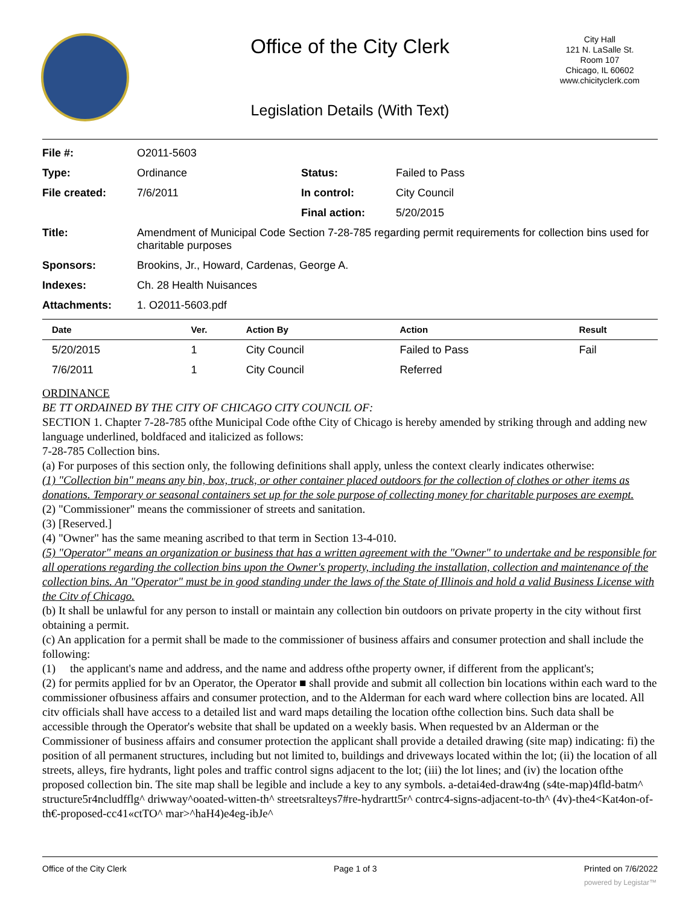Office of the City Clerk
City Hall
121 N. LaSalle St.
Room 107
Chicago, IL 60602
www.chicityclerk.com
Legislation Details (With Text)
| File #: | O2011-5603 | | |
| Type: | Ordinance | Status: | Failed to Pass |
| File created: | 7/6/2011 | In control: | City Council |
| | | Final action: | 5/20/2015 |
| Title: | Amendment of Municipal Code Section 7-28-785 regarding permit requirements for collection bins used for charitable purposes | | |
| Sponsors: | Brookins, Jr., Howard, Cardenas, George A. | | |
| Indexes: | Ch. 28 Health Nuisances | | |
| Attachments: | 1. O2011-5603.pdf | | |
| Date | Ver. | Action By | Action | Result |
| --- | --- | --- | --- | --- |
| 5/20/2015 | 1 | City Council | Failed to Pass | Fail |
| 7/6/2011 | 1 | City Council | Referred | |
ORDINANCE
BE TT ORDAINED BY THE CITY OF CHICAGO CITY COUNCIL OF:
SECTION 1. Chapter 7-28-785 ofthe Municipal Code ofthe City of Chicago is hereby amended by striking through and adding new language underlined, boldfaced and italicized as follows:
7-28-785 Collection bins.
(a) For purposes of this section only, the following definitions shall apply, unless the context clearly indicates otherwise:
(1) "Collection bin" means any bin, box, truck, or other container placed outdoors for the collection of clothes or other items as donations. Temporary or seasonal containers set up for the sole purpose of collecting money for charitable purposes are exempt.
(2) "Commissioner" means the commissioner of streets and sanitation.
(3) [Reserved.]
(4) "Owner" has the same meaning ascribed to that term in Section 13-4-010.
(5) "Operator" means an organization or business that has a written agreement with the "Owner" to undertake and be responsible for all operations regarding the collection bins upon the Owner's property, including the installation, collection and maintenance of the collection bins. An "Operator" must be in good standing under the laws of the State of Illinois and hold a valid Business License with the Citv of Chicago.
(b) It shall be unlawful for any person to install or maintain any collection bin outdoors on private property in the city without first obtaining a permit.
(c) An application for a permit shall be made to the commissioner of business affairs and consumer protection and shall include the following:
(1) the applicant's name and address, and the name and address ofthe property owner, if different from the applicant's;
(2) for permits applied for bv an Operator, the Operator ■ shall provide and submit all collection bin locations within each ward to the commissioner ofbusiness affairs and consumer protection, and to the Alderman for each ward where collection bins are located. All citv officials shall have access to a detailed list and ward maps detailing the location ofthe collection bins. Such data shall be accessible through the Operator's website that shall be updated on a weekly basis. When requested bv an Alderman or the Commissioner of business affairs and consumer protection the applicant shall provide a detailed drawing (site map) indicating: fi) the position of all permanent structures, including but not limited to, buildings and driveways located within the lot; (ii) the location of all streets, alleys, fire hydrants, light poles and traffic control signs adjacent to the lot; (iii) the lot lines; and (iv) the location ofthe proposed collection bin. The site map shall be legible and include a key to any symbols. a-detai4ed-draw4ng (s4te-map)4fld-batm^ structure5r4ncludfflg^ driwway^ooated-witten-th^ streetsralteys7#re-hydrartt5r^ contrc4-signs-adjacent-to-th^ (4v)-the4<Kat4on-of-th€-proposed-cc41«ctTO^ mar>^haH4)e4eg-ibJe^
Office of the City Clerk Page 1 of 3 Printed on 7/6/2022
powered by Legistar™